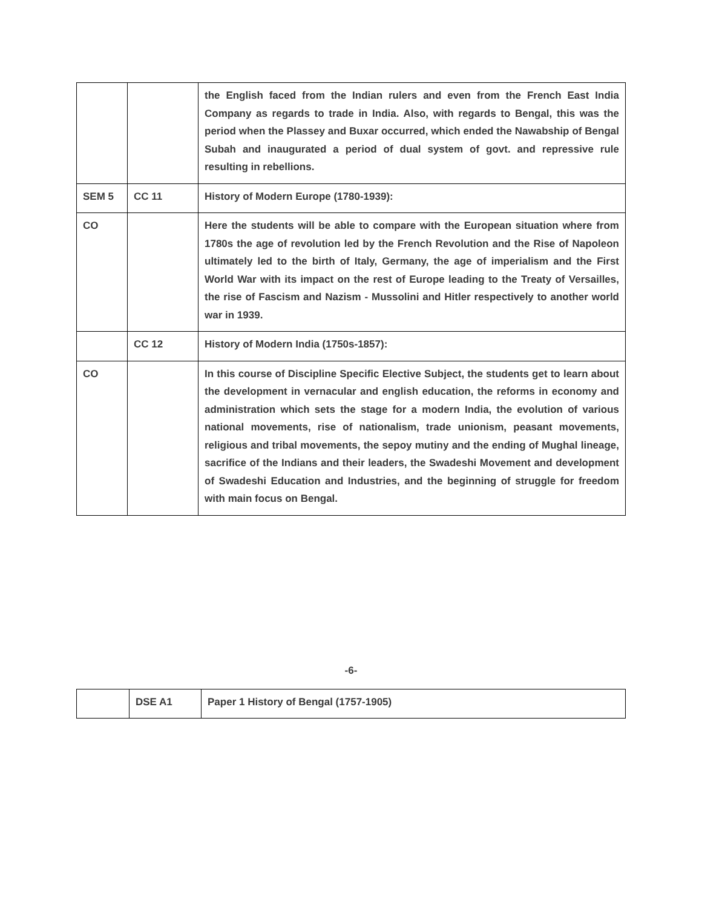| | | the English faced from the Indian rulers and even from the French East India Company as regards to trade in India. Also, with regards to Bengal, this was the period when the Plassey and Buxar occurred, which ended the Nawabship of Bengal Subah and inaugurated a period of dual system of govt. and repressive rule resulting in rebellions. |
| SEM 5 | CC 11 | History of Modern Europe (1780-1939): |
| CO | | Here the students will be able to compare with the European situation where from 1780s the age of revolution led by the French Revolution and the Rise of Napoleon ultimately led to the birth of Italy, Germany, the age of imperialism and the First World War with its impact on the rest of Europe leading to the Treaty of Versailles, the rise of Fascism and Nazism - Mussolini and Hitler respectively to another world war in 1939. |
| | CC 12 | History of Modern India (1750s-1857): |
| CO | | In this course of Discipline Specific Elective Subject, the students get to learn about the development in vernacular and english education, the reforms in economy and administration which sets the stage for a modern India, the evolution of various national movements, rise of nationalism, trade unionism, peasant movements, religious and tribal movements, the sepoy mutiny and the ending of Mughal lineage, sacrifice of the Indians and their leaders, the Swadeshi Movement and development of Swadeshi Education and Industries, and the beginning of struggle for freedom with main focus on Bengal. |
-6-
| | DSE A1 | Paper 1 History of Bengal (1757-1905) |